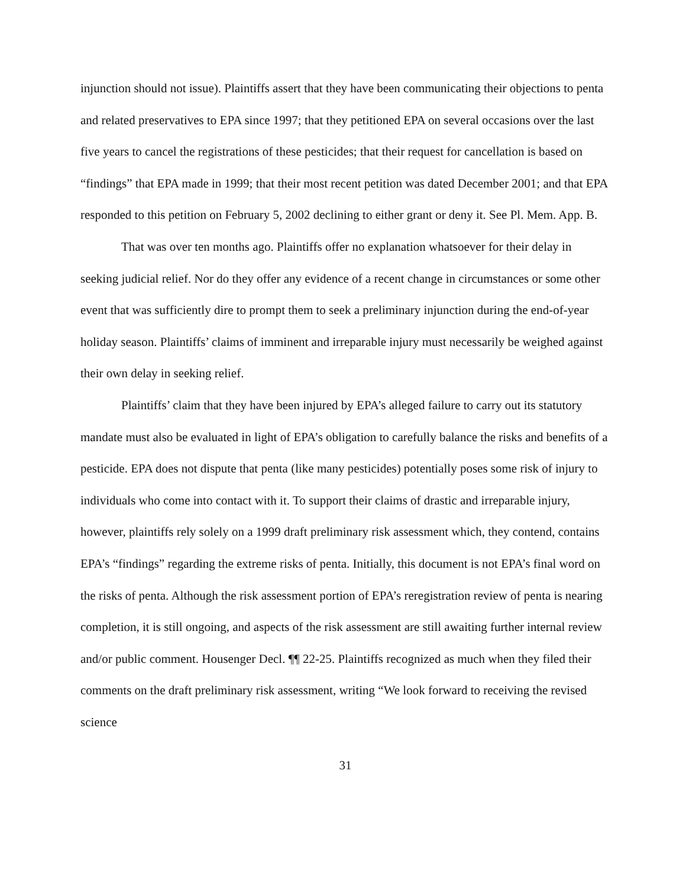injunction should not issue). Plaintiffs assert that they have been communicating their objections to penta and related preservatives to EPA since 1997; that they petitioned EPA on several occasions over the last five years to cancel the registrations of these pesticides; that their request for cancellation is based on “findings” that EPA made in 1999; that their most recent petition was dated December 2001; and that EPA responded to this petition on February 5, 2002 declining to either grant or deny it. See Pl. Mem. App. B.
That was over ten months ago. Plaintiffs offer no explanation whatsoever for their delay in seeking judicial relief. Nor do they offer any evidence of a recent change in circumstances or some other event that was sufficiently dire to prompt them to seek a preliminary injunction during the end-of-year holiday season. Plaintiffs’ claims of imminent and irreparable injury must necessarily be weighed against their own delay in seeking relief.
Plaintiffs’ claim that they have been injured by EPA’s alleged failure to carry out its statutory mandate must also be evaluated in light of EPA’s obligation to carefully balance the risks and benefits of a pesticide. EPA does not dispute that penta (like many pesticides) potentially poses some risk of injury to individuals who come into contact with it. To support their claims of drastic and irreparable injury, however, plaintiffs rely solely on a 1999 draft preliminary risk assessment which, they contend, contains EPA’s “findings” regarding the extreme risks of penta. Initially, this document is not EPA’s final word on the risks of penta. Although the risk assessment portion of EPA’s reregistration review of penta is nearing completion, it is still ongoing, and aspects of the risk assessment are still awaiting further internal review and/or public comment. Housenger Decl. ¶¶ 22-25. Plaintiffs recognized as much when they filed their comments on the draft preliminary risk assessment, writing “We look forward to receiving the revised science
31